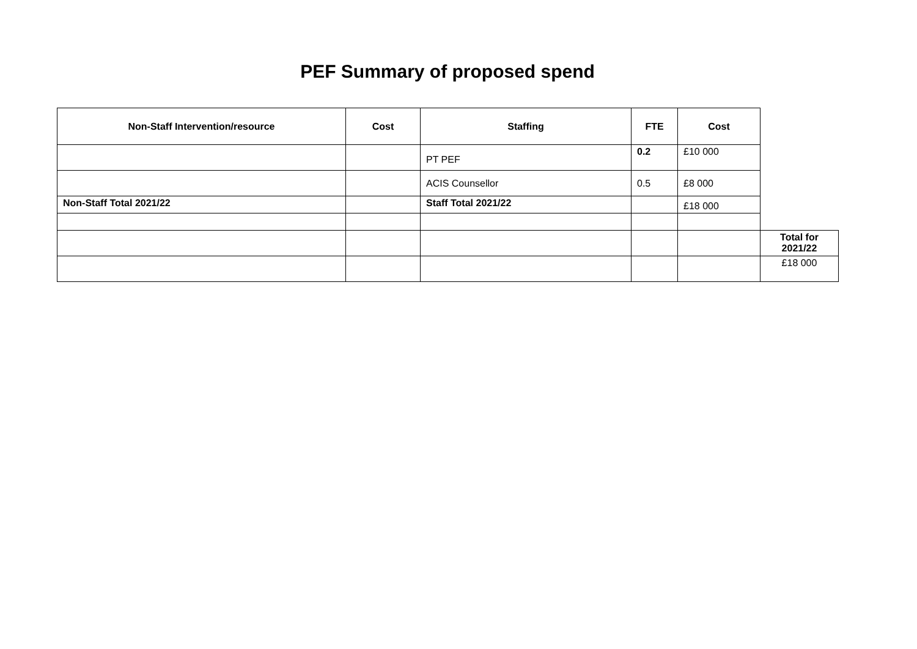PEF Summary of proposed spend
| Non-Staff Intervention/resource | Cost | Staffing | FTE | Cost | |
| | | PT PEF | 0.2 | £10 000 | |
| | | ACIS Counsellor | 0.5 | £8 000 | |
| Non-Staff Total 2021/22 | | Staff Total 2021/22 | | £18 000 | |
| | | | | | Total for 2021/22 |
| | | | | | £18 000 |